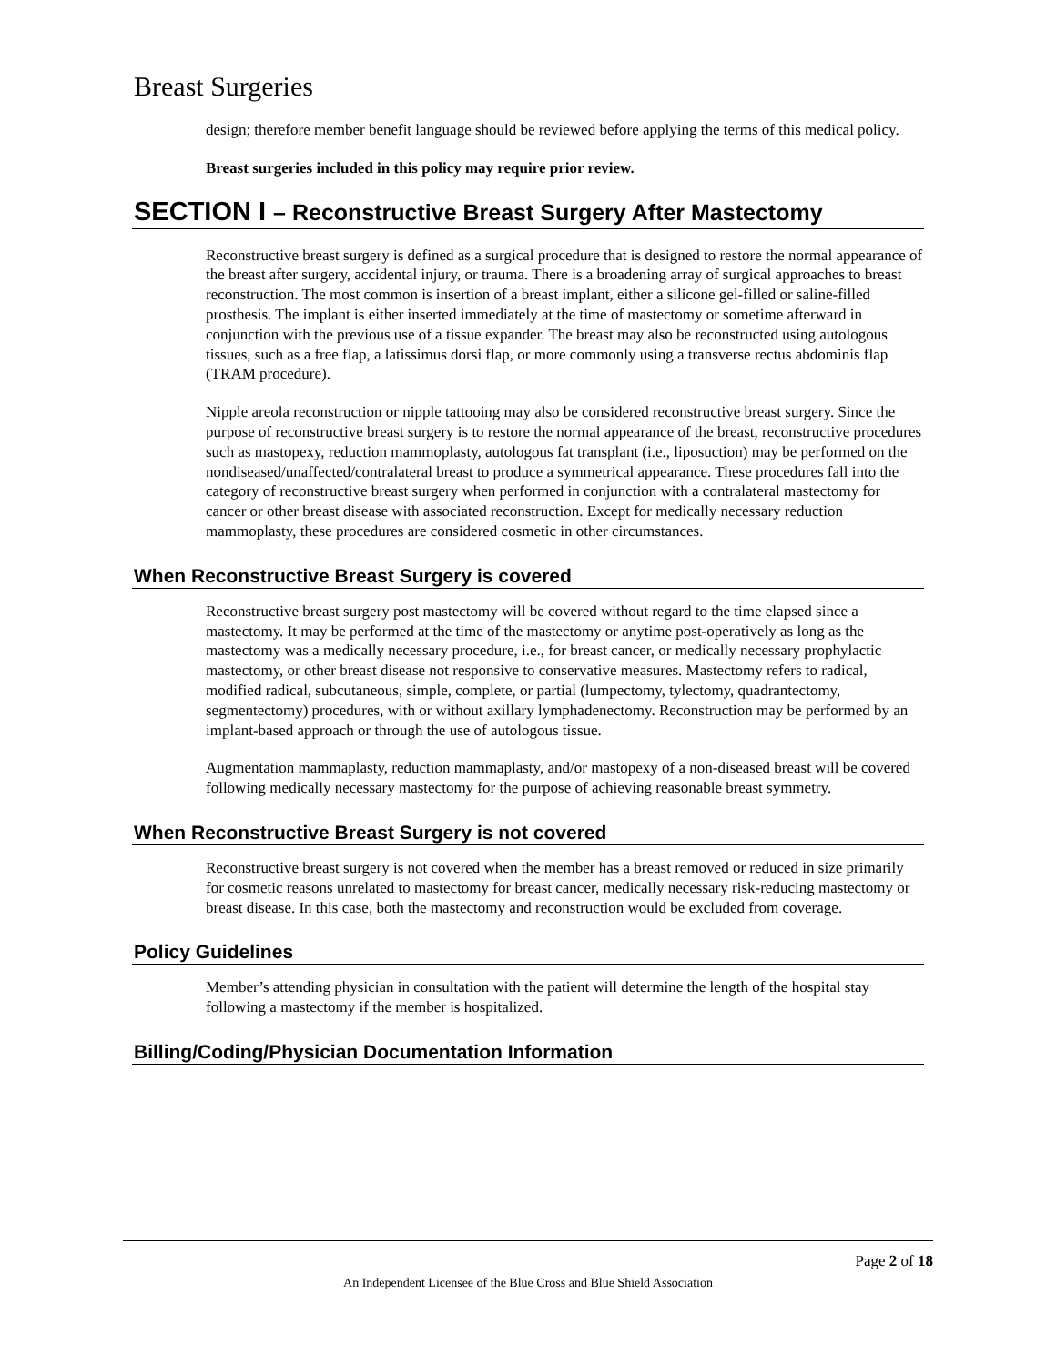Breast Surgeries
design; therefore member benefit language should be reviewed before applying the terms of this medical policy.
Breast surgeries included in this policy may require prior review.
SECTION I – Reconstructive Breast Surgery After Mastectomy
Reconstructive breast surgery is defined as a surgical procedure that is designed to restore the normal appearance of the breast after surgery, accidental injury, or trauma. There is a broadening array of surgical approaches to breast reconstruction. The most common is insertion of a breast implant, either a silicone gel-filled or saline-filled prosthesis. The implant is either inserted immediately at the time of mastectomy or sometime afterward in conjunction with the previous use of a tissue expander. The breast may also be reconstructed using autologous tissues, such as a free flap, a latissimus dorsi flap, or more commonly using a transverse rectus abdominis flap (TRAM procedure).
Nipple areola reconstruction or nipple tattooing may also be considered reconstructive breast surgery. Since the purpose of reconstructive breast surgery is to restore the normal appearance of the breast, reconstructive procedures such as mastopexy, reduction mammoplasty, autologous fat transplant (i.e., liposuction) may be performed on the nondiseased/unaffected/contralateral breast to produce a symmetrical appearance. These procedures fall into the category of reconstructive breast surgery when performed in conjunction with a contralateral mastectomy for cancer or other breast disease with associated reconstruction. Except for medically necessary reduction mammoplasty, these procedures are considered cosmetic in other circumstances.
When Reconstructive Breast Surgery is covered
Reconstructive breast surgery post mastectomy will be covered without regard to the time elapsed since a mastectomy. It may be performed at the time of the mastectomy or anytime post-operatively as long as the mastectomy was a medically necessary procedure, i.e., for breast cancer, or medically necessary prophylactic mastectomy, or other breast disease not responsive to conservative measures. Mastectomy refers to radical, modified radical, subcutaneous, simple, complete, or partial (lumpectomy, tylectomy, quadrantectomy, segmentectomy) procedures, with or without axillary lymphadenectomy. Reconstruction may be performed by an implant-based approach or through the use of autologous tissue.
Augmentation mammaplasty, reduction mammaplasty, and/or mastopexy of a non-diseased breast will be covered following medically necessary mastectomy for the purpose of achieving reasonable breast symmetry.
When Reconstructive Breast Surgery is not covered
Reconstructive breast surgery is not covered when the member has a breast removed or reduced in size primarily for cosmetic reasons unrelated to mastectomy for breast cancer, medically necessary risk-reducing mastectomy or breast disease. In this case, both the mastectomy and reconstruction would be excluded from coverage.
Policy Guidelines
Member’s attending physician in consultation with the patient will determine the length of the hospital stay following a mastectomy if the member is hospitalized.
Billing/Coding/Physician Documentation Information
Page 2 of 18
An Independent Licensee of the Blue Cross and Blue Shield Association